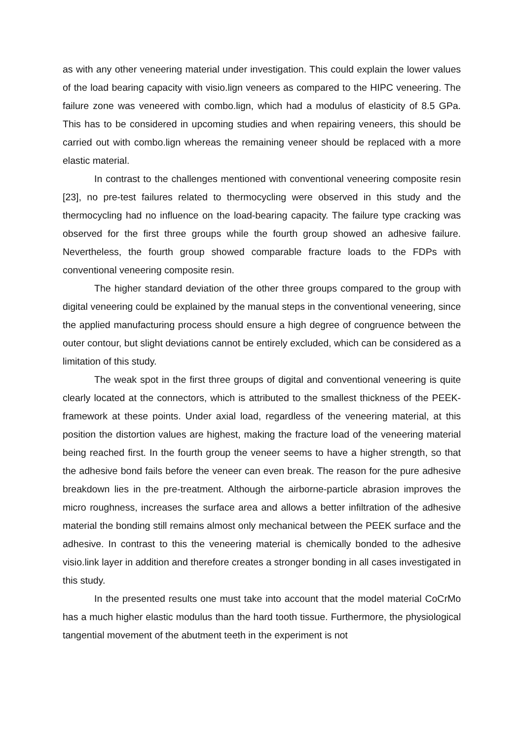as with any other veneering material under investigation. This could explain the lower values of the load bearing capacity with visio.lign veneers as compared to the HIPC veneering. The failure zone was veneered with combo.lign, which had a modulus of elasticity of 8.5 GPa. This has to be considered in upcoming studies and when repairing veneers, this should be carried out with combo.lign whereas the remaining veneer should be replaced with a more elastic material.
In contrast to the challenges mentioned with conventional veneering composite resin [23], no pre-test failures related to thermocycling were observed in this study and the thermocycling had no influence on the load-bearing capacity. The failure type cracking was observed for the first three groups while the fourth group showed an adhesive failure. Nevertheless, the fourth group showed comparable fracture loads to the FDPs with conventional veneering composite resin.
The higher standard deviation of the other three groups compared to the group with digital veneering could be explained by the manual steps in the conventional veneering, since the applied manufacturing process should ensure a high degree of congruence between the outer contour, but slight deviations cannot be entirely excluded, which can be considered as a limitation of this study.
The weak spot in the first three groups of digital and conventional veneering is quite clearly located at the connectors, which is attributed to the smallest thickness of the PEEK-framework at these points. Under axial load, regardless of the veneering material, at this position the distortion values are highest, making the fracture load of the veneering material being reached first. In the fourth group the veneer seems to have a higher strength, so that the adhesive bond fails before the veneer can even break. The reason for the pure adhesive breakdown lies in the pre-treatment. Although the airborne-particle abrasion improves the micro roughness, increases the surface area and allows a better infiltration of the adhesive material the bonding still remains almost only mechanical between the PEEK surface and the adhesive. In contrast to this the veneering material is chemically bonded to the adhesive visio.link layer in addition and therefore creates a stronger bonding in all cases investigated in this study.
In the presented results one must take into account that the model material CoCrMo has a much higher elastic modulus than the hard tooth tissue. Furthermore, the physiological tangential movement of the abutment teeth in the experiment is not